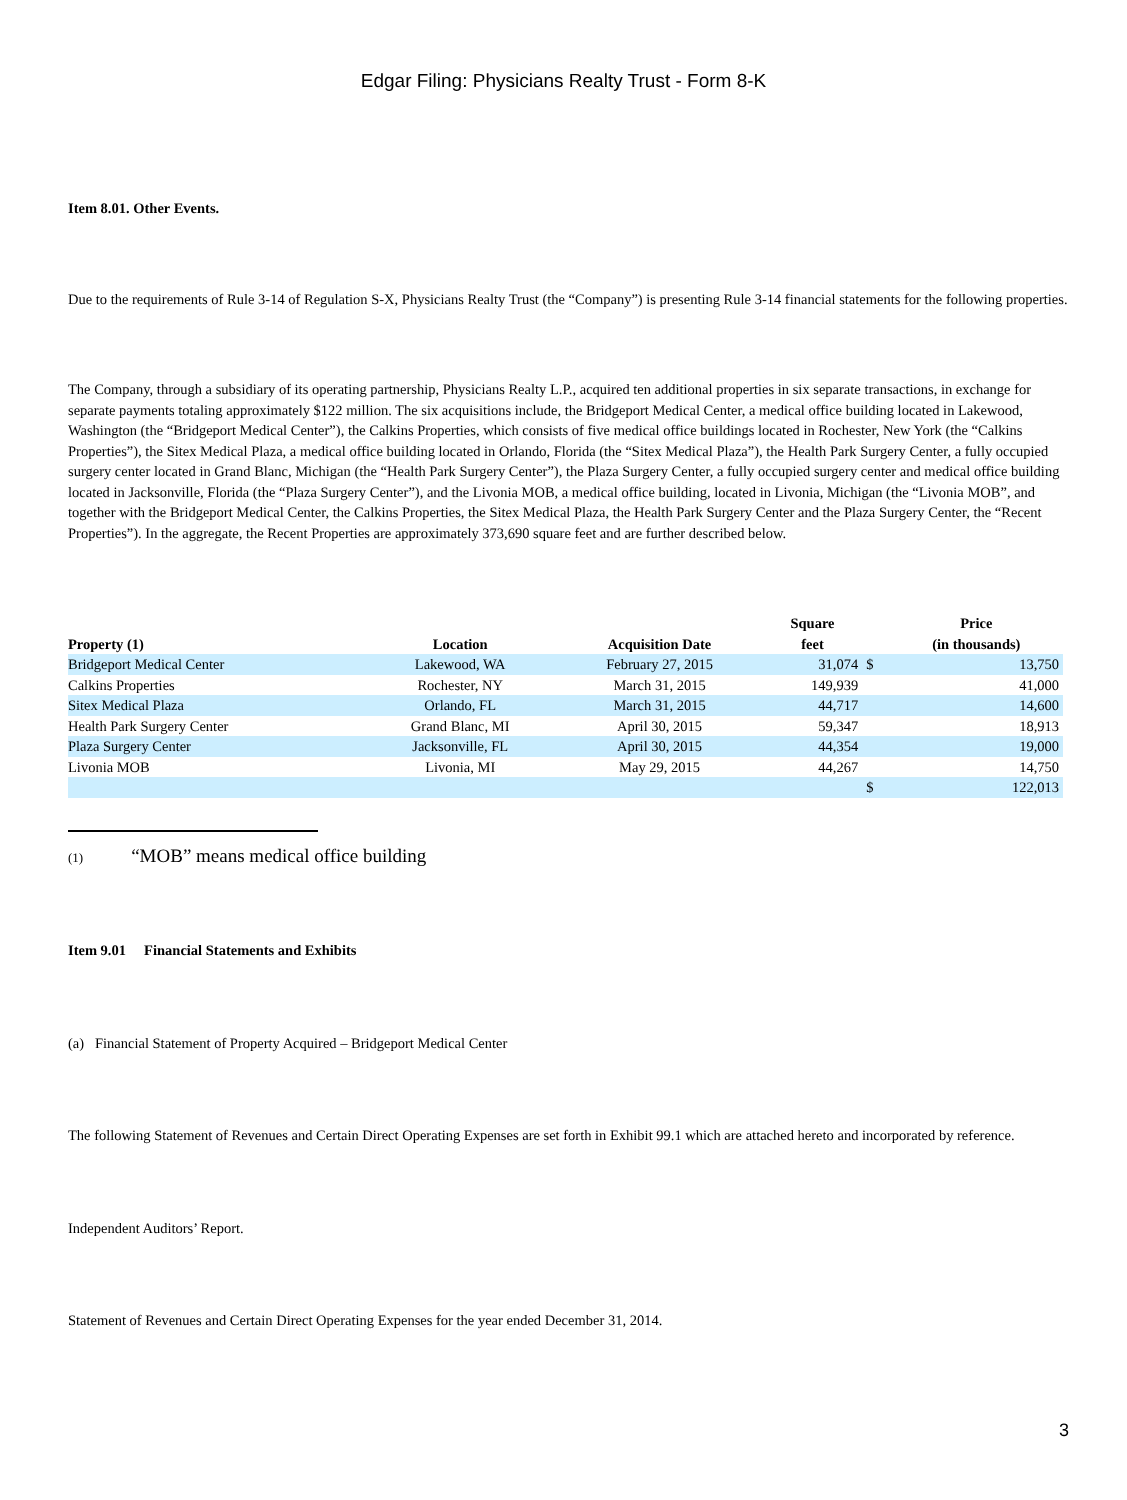Edgar Filing: Physicians Realty Trust - Form 8-K
Item 8.01. Other Events.
Due to the requirements of Rule 3-14 of Regulation S-X, Physicians Realty Trust (the “Company”) is presenting Rule 3-14 financial statements for the following properties.
The Company, through a subsidiary of its operating partnership, Physicians Realty L.P., acquired ten additional properties in six separate transactions, in exchange for separate payments totaling approximately $122 million. The six acquisitions include, the Bridgeport Medical Center, a medical office building located in Lakewood, Washington (the “Bridgeport Medical Center”), the Calkins Properties, which consists of five medical office buildings located in Rochester, New York (the “Calkins Properties”), the Sitex Medical Plaza, a medical office building located in Orlando, Florida (the “Sitex Medical Plaza”), the Health Park Surgery Center, a fully occupied surgery center located in Grand Blanc, Michigan (the “Health Park Surgery Center”), the Plaza Surgery Center, a fully occupied surgery center and medical office building located in Jacksonville, Florida (the “Plaza Surgery Center”), and the Livonia MOB, a medical office building, located in Livonia, Michigan (the “Livonia MOB”, and together with the Bridgeport Medical Center, the Calkins Properties, the Sitex Medical Plaza, the Health Park Surgery Center and the Plaza Surgery Center, the “Recent Properties”). In the aggregate, the Recent Properties are approximately 373,690 square feet and are further described below.
| Property (1) | Location | Acquisition Date | Square feet | | Price (in thousands) |
| --- | --- | --- | --- | --- | --- |
| Bridgeport Medical Center | Lakewood, WA | February 27, 2015 | 31,074 | $ | 13,750 |
| Calkins Properties | Rochester, NY | March 31, 2015 | 149,939 | | 41,000 |
| Sitex Medical Plaza | Orlando, FL | March 31, 2015 | 44,717 | | 14,600 |
| Health Park Surgery Center | Grand Blanc, MI | April 30, 2015 | 59,347 | | 18,913 |
| Plaza Surgery Center | Jacksonville, FL | April 30, 2015 | 44,354 | | 19,000 |
| Livonia MOB | Livonia, MI | May 29, 2015 | 44,267 | | 14,750 |
| | | | | $ | 122,013 |
(1) “MOB” means medical office building
Item 9.01 Financial Statements and Exhibits
(a) Financial Statement of Property Acquired – Bridgeport Medical Center
The following Statement of Revenues and Certain Direct Operating Expenses are set forth in Exhibit 99.1 which are attached hereto and incorporated by reference.
Independent Auditors’ Report.
Statement of Revenues and Certain Direct Operating Expenses for the year ended December 31, 2014.
3